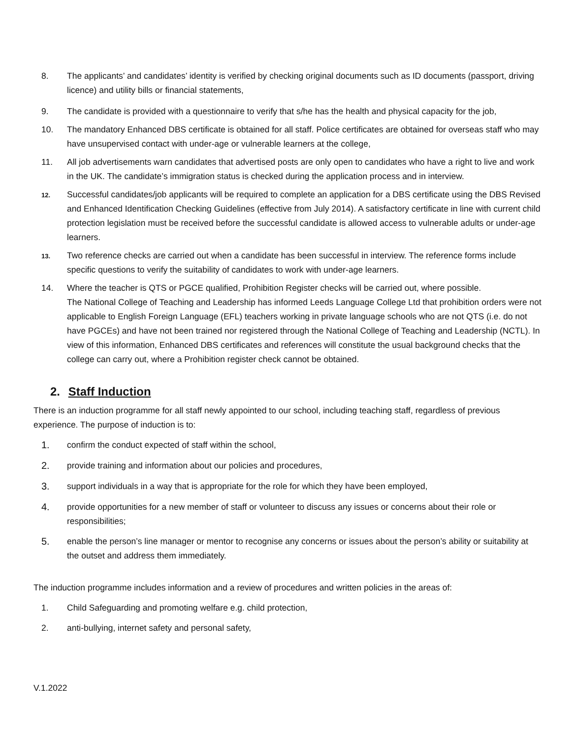8. The applicants’ and candidates’ identity is verified by checking original documents such as ID documents (passport, driving licence) and utility bills or financial statements,
9. The candidate is provided with a questionnaire to verify that s/he has the health and physical capacity for the job,
10. The mandatory Enhanced DBS certificate is obtained for all staff. Police certificates are obtained for overseas staff who may have unsupervised contact with under-age or vulnerable learners at the college,
11. All job advertisements warn candidates that advertised posts are only open to candidates who have a right to live and work in the UK. The candidate’s immigration status is checked during the application process and in interview.
12.
Successful candidates/job applicants will be required to complete an application for a DBS certificate using the DBS Revised and Enhanced Identification Checking Guidelines (effective from July 2014). A satisfactory certificate in line with current child protection legislation must be received before the successful candidate is allowed access to vulnerable adults or under-age learners.
13.
Two reference checks are carried out when a candidate has been successful in interview. The reference forms include specific questions to verify the suitability of candidates to work with under-age learners.
14. Where the teacher is QTS or PGCE qualified, Prohibition Register checks will be carried out, where possible.
The National College of Teaching and Leadership has informed Leeds Language College Ltd that prohibition orders were not applicable to English Foreign Language (EFL) teachers working in private language schools who are not QTS (i.e. do not have PGCEs) and have not been trained nor registered through the National College of Teaching and Leadership (NCTL). In view of this information, Enhanced DBS certificates and references will constitute the usual background checks that the college can carry out, where a Prohibition register check cannot be obtained.
2. Staff Induction
There is an induction programme for all staff newly appointed to our school, including teaching staff, regardless of previous experience. The purpose of induction is to:
1. confirm the conduct expected of staff within the school,
2. provide training and information about our policies and procedures,
3. support individuals in a way that is appropriate for the role for which they have been employed,
4. provide opportunities for a new member of staff or volunteer to discuss any issues or concerns about their role or responsibilities;
5. enable the person’s line manager or mentor to recognise any concerns or issues about the person’s ability or suitability at the outset and address them immediately.
The induction programme includes information and a review of procedures and written policies in the areas of:
1. Child Safeguarding and promoting welfare e.g. child protection,
2. anti-bullying, internet safety and personal safety,
V.1.2022